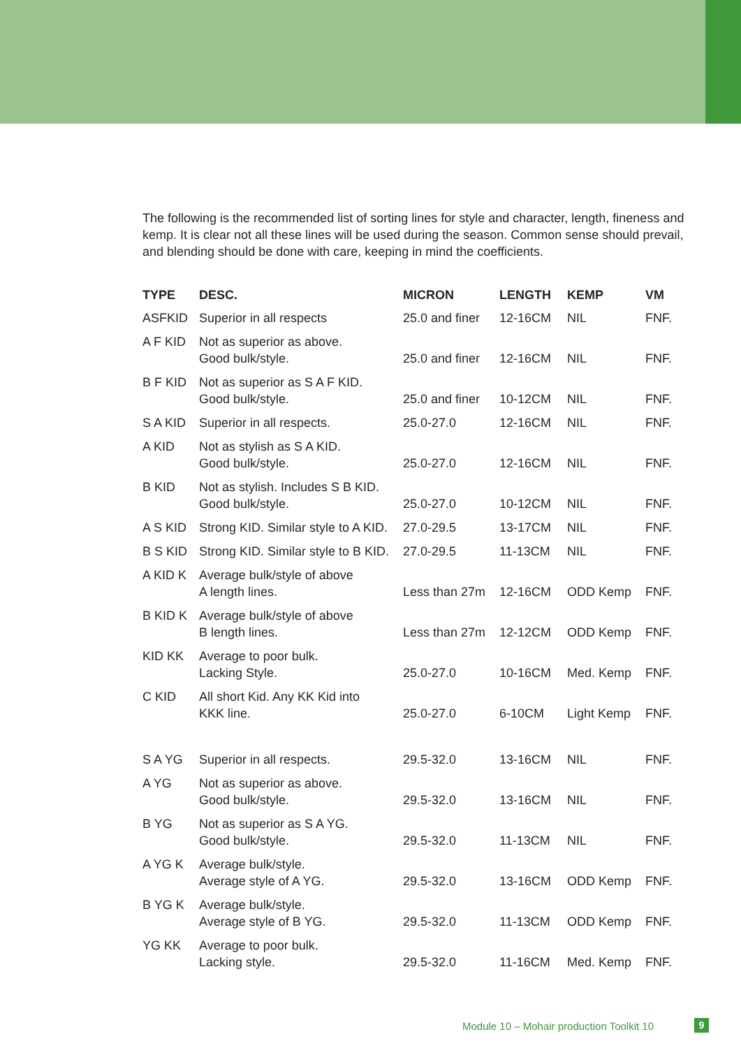The following is the recommended list of sorting lines for style and character, length, fineness and kemp. It is clear not all these lines will be used during the season. Common sense should prevail, and blending should be done with care, keeping in mind the coefficients.
| TYPE | DESC. | MICRON | LENGTH | KEMP | VM |
| --- | --- | --- | --- | --- | --- |
| ASFKID | Superior in all respects | 25.0 and finer | 12-16CM | NIL | FNF. |
| A F KID | Not as superior as above. Good bulk/style. | 25.0 and finer | 12-16CM | NIL | FNF. |
| B F KID | Not as superior as S A F KID. Good bulk/style. | 25.0 and finer | 10-12CM | NIL | FNF. |
| S A KID | Superior in all respects. | 25.0-27.0 | 12-16CM | NIL | FNF. |
| A KID | Not as stylish as S A KID. Good bulk/style. | 25.0-27.0 | 12-16CM | NIL | FNF. |
| B KID | Not as stylish. Includes S B KID. Good bulk/style. | 25.0-27.0 | 10-12CM | NIL | FNF. |
| A S KID | Strong KID. Similar style to A KID. | 27.0-29.5 | 13-17CM | NIL | FNF. |
| B S KID | Strong KID. Similar style to B KID. | 27.0-29.5 | 11-13CM | NIL | FNF. |
| A KID K | Average bulk/style of above A length lines. | Less than 27m | 12-16CM | ODD Kemp | FNF. |
| B KID K | Average bulk/style of above B length lines. | Less than 27m | 12-12CM | ODD Kemp | FNF. |
| KID KK | Average to poor bulk. Lacking Style. | 25.0-27.0 | 10-16CM | Med. Kemp | FNF. |
| C KID | All short Kid. Any KK Kid into KKK line. | 25.0-27.0 | 6-10CM | Light Kemp | FNF. |
| S A YG | Superior in all respects. | 29.5-32.0 | 13-16CM | NIL | FNF. |
| A YG | Not as superior as above. Good bulk/style. | 29.5-32.0 | 13-16CM | NIL | FNF. |
| B YG | Not as superior as S A YG. Good bulk/style. | 29.5-32.0 | 11-13CM | NIL | FNF. |
| A YG K | Average bulk/style. Average style of A YG. | 29.5-32.0 | 13-16CM | ODD Kemp | FNF. |
| B YG K | Average bulk/style. Average style of B YG. | 29.5-32.0 | 11-13CM | ODD Kemp | FNF. |
| YG KK | Average to poor bulk. Lacking style. | 29.5-32.0 | 11-16CM | Med. Kemp | FNF. |
Module 10 – Mohair production Toolkit 10
9